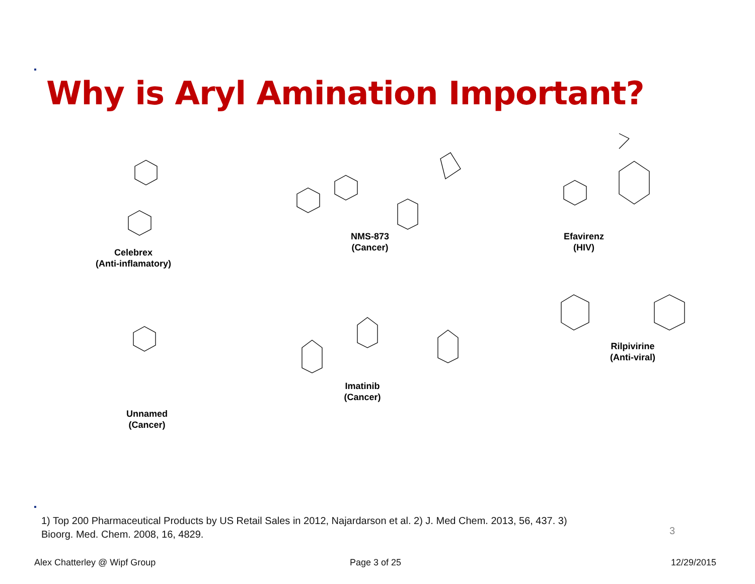Why is Aryl Amination Important?
Celebrex
(Anti-inflamatory)
NMS-873
(Cancer)
Efavirenz
(HIV)
Unnamed
(Cancer)
Imatinib
(Cancer)
Rilpivirine
(Anti-viral)
1) Top 200 Pharmaceutical Products by US Retail Sales in 2012, Najardarson et al. 2) J. Med Chem. 2013, 56, 437. 3) Bioorg. Med. Chem. 2008, 16, 4829.
3
Alex Chatterley @ Wipf Group Page 3 of 25 12/29/2015